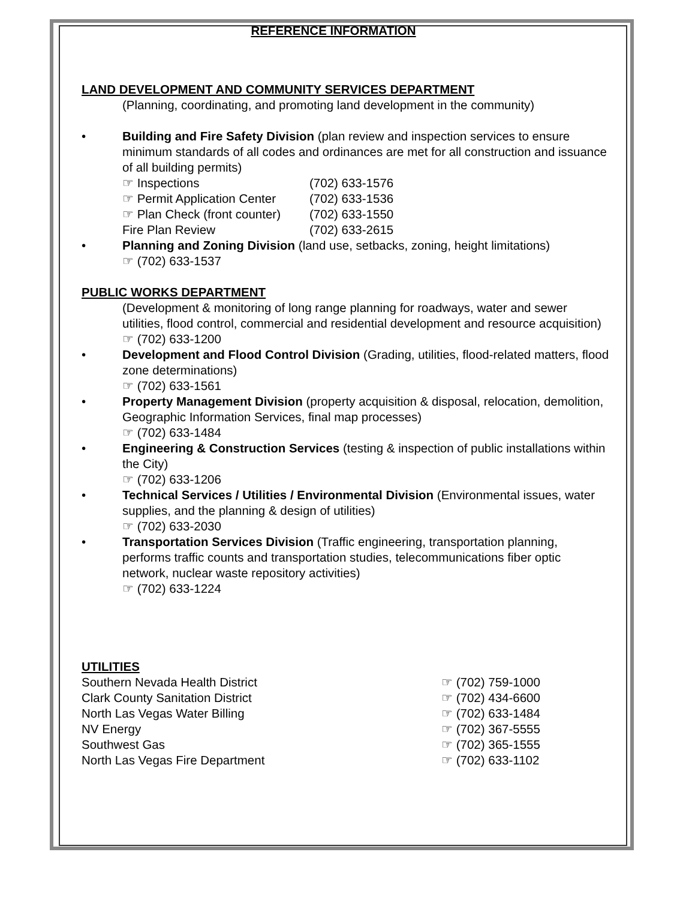REFERENCE INFORMATION
LAND DEVELOPMENT AND COMMUNITY SERVICES DEPARTMENT
(Planning, coordinating, and promoting land development in the community)
• Building and Fire Safety Division (plan review and inspection services to ensure minimum standards of all codes and ordinances are met for all construction and issuance of all building permits)
☞ Inspections (702) 633-1576
☞ Permit Application Center (702) 633-1536
☞ Plan Check (front counter) (702) 633-1550
Fire Plan Review (702) 633-2615
• Planning and Zoning Division (land use, setbacks, zoning, height limitations)
☞ (702) 633-1537
PUBLIC WORKS DEPARTMENT
(Development & monitoring of long range planning for roadways, water and sewer utilities, flood control, commercial and residential development and resource acquisition)
☞ (702) 633-1200
• Development and Flood Control Division (Grading, utilities, flood-related matters, flood zone determinations)
☞ (702) 633-1561
• Property Management Division (property acquisition & disposal, relocation, demolition, Geographic Information Services, final map processes)
☞ (702) 633-1484
• Engineering & Construction Services (testing & inspection of public installations within the City)
☞ (702) 633-1206
• Technical Services / Utilities / Environmental Division (Environmental issues, water supplies, and the planning & design of utilities)
☞ (702) 633-2030
• Transportation Services Division (Traffic engineering, transportation planning, performs traffic counts and transportation studies, telecommunications fiber optic network, nuclear waste repository activities)
☞ (702) 633-1224
UTILITIES
Southern Nevada Health District ☞ (702) 759-1000
Clark County Sanitation District ☞ (702) 434-6600
North Las Vegas Water Billing ☞ (702) 633-1484
NV Energy ☞ (702) 367-5555
Southwest Gas ☞ (702) 365-1555
North Las Vegas Fire Department ☞ (702) 633-1102